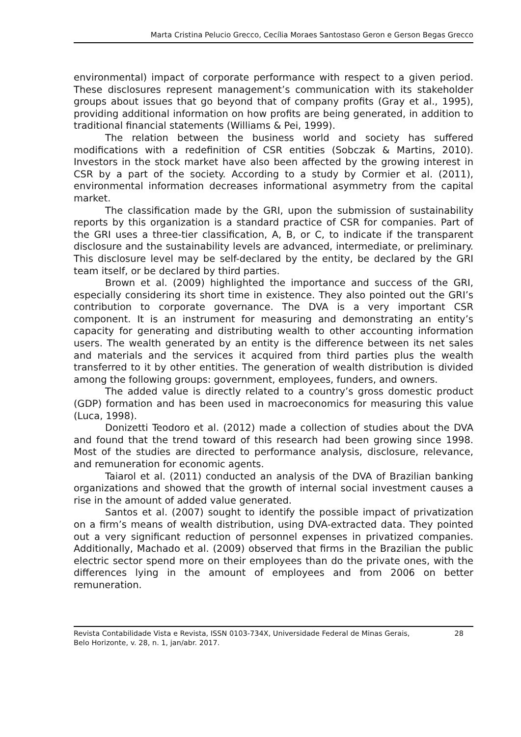Marta Cristina Pelucio Grecco, Cecília Moraes Santostaso Geron e Gerson Begas Grecco
environmental) impact of corporate performance with respect to a given period. These disclosures represent management’s communication with its stakeholder groups about issues that go beyond that of company profits (Gray et al., 1995), providing additional information on how profits are being generated, in addition to traditional financial statements (Williams & Pei, 1999).
The relation between the business world and society has suffered modifications with a redefinition of CSR entities (Sobczak & Martins, 2010). Investors in the stock market have also been affected by the growing interest in CSR by a part of the society. According to a study by Cormier et al. (2011), environmental information decreases informational asymmetry from the capital market.
The classification made by the GRI, upon the submission of sustainability reports by this organization is a standard practice of CSR for companies. Part of the GRI uses a three-tier classification, A, B, or C, to indicate if the transparent disclosure and the sustainability levels are advanced, intermediate, or preliminary. This disclosure level may be self-declared by the entity, be declared by the GRI team itself, or be declared by third parties.
Brown et al. (2009) highlighted the importance and success of the GRI, especially considering its short time in existence. They also pointed out the GRI’s contribution to corporate governance. The DVA is a very important CSR component. It is an instrument for measuring and demonstrating an entity’s capacity for generating and distributing wealth to other accounting information users. The wealth generated by an entity is the difference between its net sales and materials and the services it acquired from third parties plus the wealth transferred to it by other entities. The generation of wealth distribution is divided among the following groups: government, employees, funders, and owners.
The added value is directly related to a country’s gross domestic product (GDP) formation and has been used in macroeconomics for measuring this value (Luca, 1998).
Donizetti Teodoro et al. (2012) made a collection of studies about the DVA and found that the trend toward of this research had been growing since 1998. Most of the studies are directed to performance analysis, disclosure, relevance, and remuneration for economic agents.
Taiarol et al. (2011) conducted an analysis of the DVA of Brazilian banking organizations and showed that the growth of internal social investment causes a rise in the amount of added value generated.
Santos et al. (2007) sought to identify the possible impact of privatization on a firm’s means of wealth distribution, using DVA-extracted data. They pointed out a very significant reduction of personnel expenses in privatized companies. Additionally, Machado et al. (2009) observed that firms in the Brazilian the public electric sector spend more on their employees than do the private ones, with the differences lying in the amount of employees and from 2006 on better remuneration.
Revista Contabilidade Vista e Revista, ISSN 0103-734X, Universidade Federal de Minas Gerais,
Belo Horizonte, v. 28, n. 1, jan/abr. 2017.
28